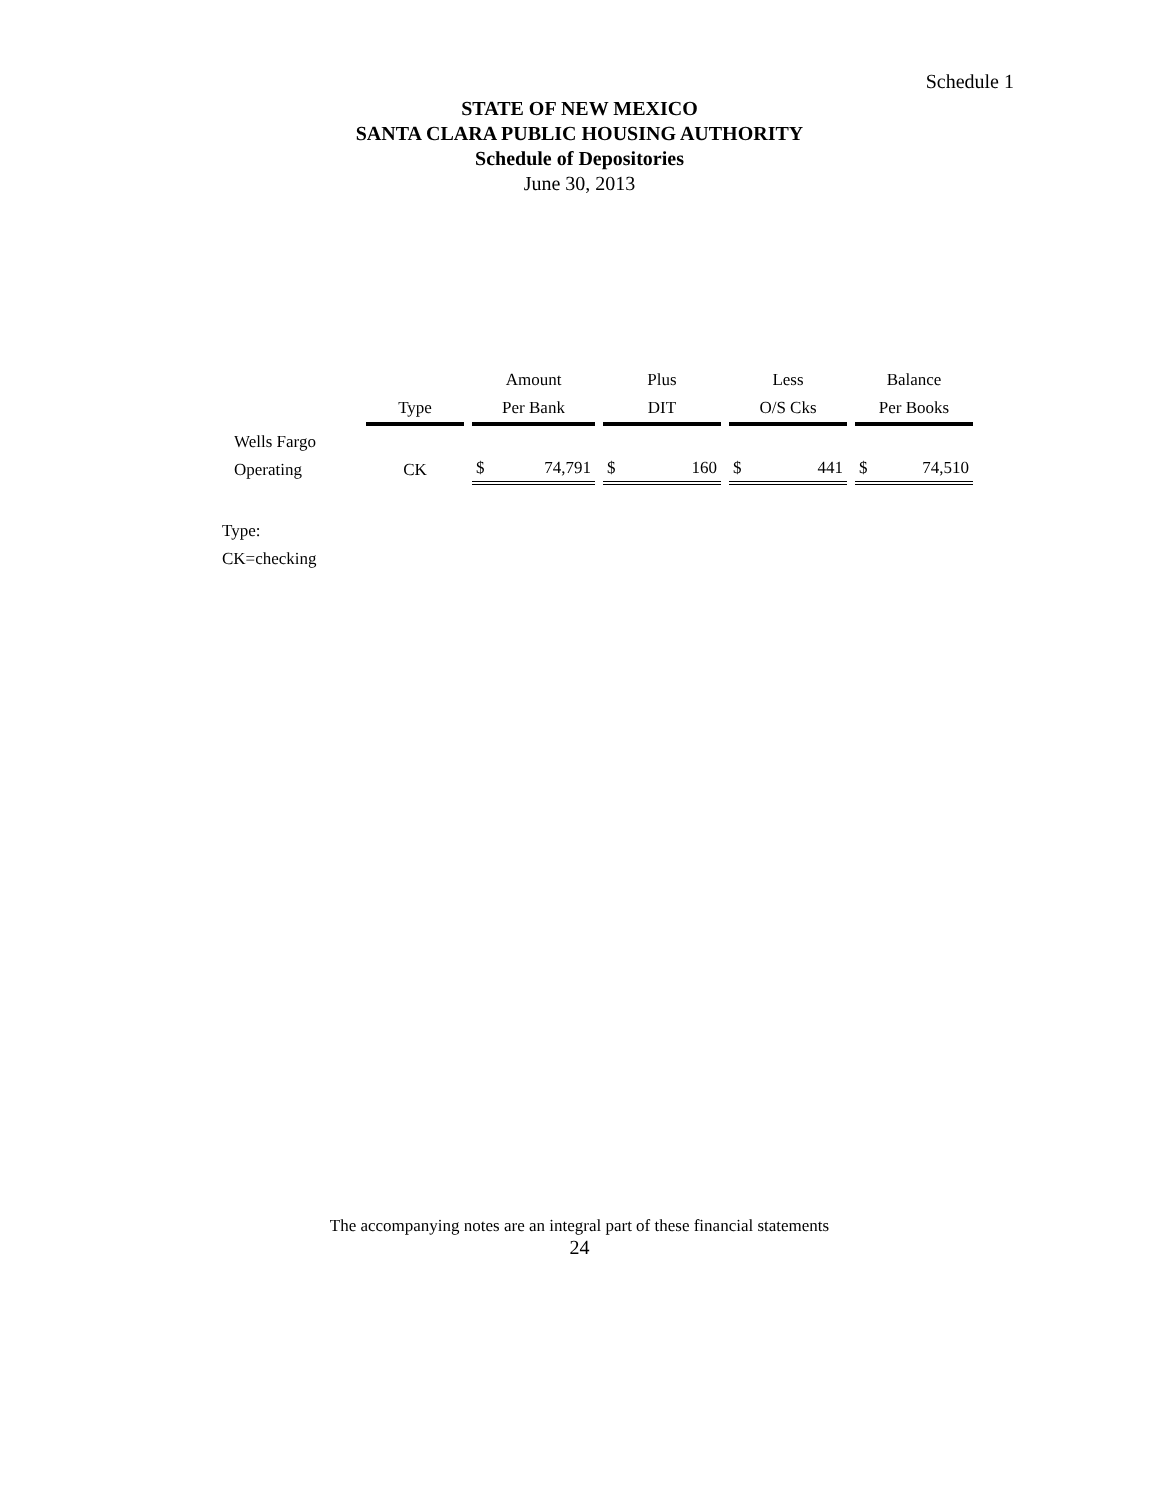Schedule 1
STATE OF NEW MEXICO
SANTA CLARA PUBLIC HOUSING AUTHORITY
Schedule of Depositories
June 30, 2013
| | | Amount | Plus | Less | Balance |
| --- | --- | --- | --- | --- | --- |
| | Type | Per Bank | DIT | O/S Cks | Per Books |
| Wells Fargo | | | | | |
| Operating | CK | $ 74,791 | $ 160 | $ 441 | $ 74,510 |
Type:
CK=checking
The accompanying notes are an integral part of these financial statements
24